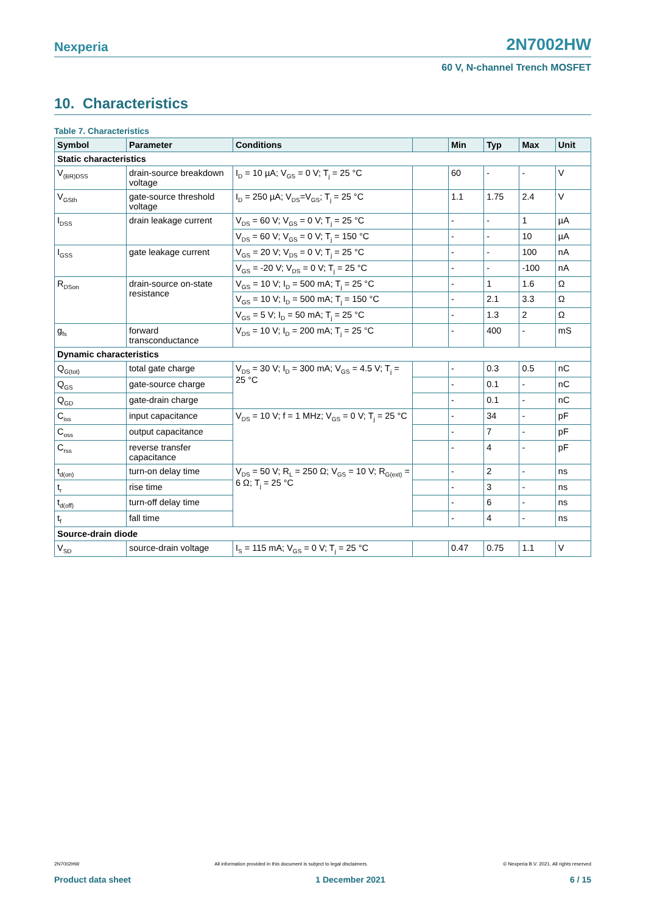Nexperia 2N7002HW
60 V, N-channel Trench MOSFET
10. Characteristics
Table 7. Characteristics
| Symbol | Parameter | Conditions | | Min | Typ | Max | Unit |
| --- | --- | --- | --- | --- | --- | --- | --- |
| Static characteristics | | | | | | | |
| V<sub>(BR)DSS</sub> | drain-source breakdown voltage | I<sub>D</sub> = 10 µA; V<sub>GS</sub> = 0 V; T<sub>j</sub> = 25 °C | | 60 | - | - | V |
| V<sub>GSth</sub> | gate-source threshold voltage | I<sub>D</sub> = 250 µA; V<sub>DS</sub>=V<sub>GS</sub>; T<sub>j</sub> = 25 °C | | 1.1 | 1.75 | 2.4 | V |
| I<sub>DSS</sub> | drain leakage current | V<sub>DS</sub> = 60 V; V<sub>GS</sub> = 0 V; T<sub>j</sub> = 25 °C | | - | - | 1 | µA |
| | | V<sub>DS</sub> = 60 V; V<sub>GS</sub> = 0 V; T<sub>j</sub> = 150 °C | | - | - | 10 | µA |
| I<sub>GSS</sub> | gate leakage current | V<sub>GS</sub> = 20 V; V<sub>DS</sub> = 0 V; T<sub>j</sub> = 25 °C | | - | - | 100 | nA |
| | | V<sub>GS</sub> = -20 V; V<sub>DS</sub> = 0 V; T<sub>j</sub> = 25 °C | | - | - | -100 | nA |
| R<sub>DSon</sub> | drain-source on-state resistance | V<sub>GS</sub> = 10 V; I<sub>D</sub> = 500 mA; T<sub>j</sub> = 25 °C | | - | 1 | 1.6 | Ω |
| | | V<sub>GS</sub> = 10 V; I<sub>D</sub> = 500 mA; T<sub>j</sub> = 150 °C | | - | 2.1 | 3.3 | Ω |
| | | V<sub>GS</sub> = 5 V; I<sub>D</sub> = 50 mA; T<sub>j</sub> = 25 °C | | - | 1.3 | 2 | Ω |
| g<sub>fs</sub> | forward transconductance | V<sub>DS</sub> = 10 V; I<sub>D</sub> = 200 mA; T<sub>j</sub> = 25 °C | | - | 400 | - | mS |
| Dynamic characteristics | | | | | | | |
| Q<sub>G(tot)</sub> | total gate charge | V<sub>DS</sub> = 30 V; I<sub>D</sub> = 300 mA; V<sub>GS</sub> = 4.5 V; T<sub>j</sub> = 25 °C | | - | 0.3 | 0.5 | nC |
| Q<sub>GS</sub> | gate-source charge | | | - | 0.1 | - | nC |
| Q<sub>GD</sub> | gate-drain charge | | | - | 0.1 | - | nC |
| C<sub>iss</sub> | input capacitance | V<sub>DS</sub> = 10 V; f = 1 MHz; V<sub>GS</sub> = 0 V; T<sub>j</sub> = 25 °C | | - | 34 | - | pF |
| C<sub>oss</sub> | output capacitance | | | - | 7 | - | pF |
| C<sub>rss</sub> | reverse transfer capacitance | | | - | 4 | - | pF |
| t<sub>d(on)</sub> | turn-on delay time | V<sub>DS</sub> = 50 V; R<sub>L</sub> = 250 Ω; V<sub>GS</sub> = 10 V; R<sub>G(ext)</sub> = 6 Ω; T<sub>j</sub> = 25 °C | | - | 2 | - | ns |
| t<sub>r</sub> | rise time | | | - | 3 | - | ns |
| t<sub>d(off)</sub> | turn-off delay time | | | - | 6 | - | ns |
| t<sub>f</sub> | fall time | | | - | 4 | - | ns |
| Source-drain diode | | | | | | | |
| V<sub>SD</sub> | source-drain voltage | I<sub>S</sub> = 115 mA; V<sub>GS</sub> = 0 V; T<sub>j</sub> = 25 °C | | 0.47 | 0.75 | 1.1 | V |
2N7002HW All information provided in this document is subject to legal disclaimers. © Nexperia B.V. 2021. All rights reserved
Product data sheet 1 December 2021 6 / 15